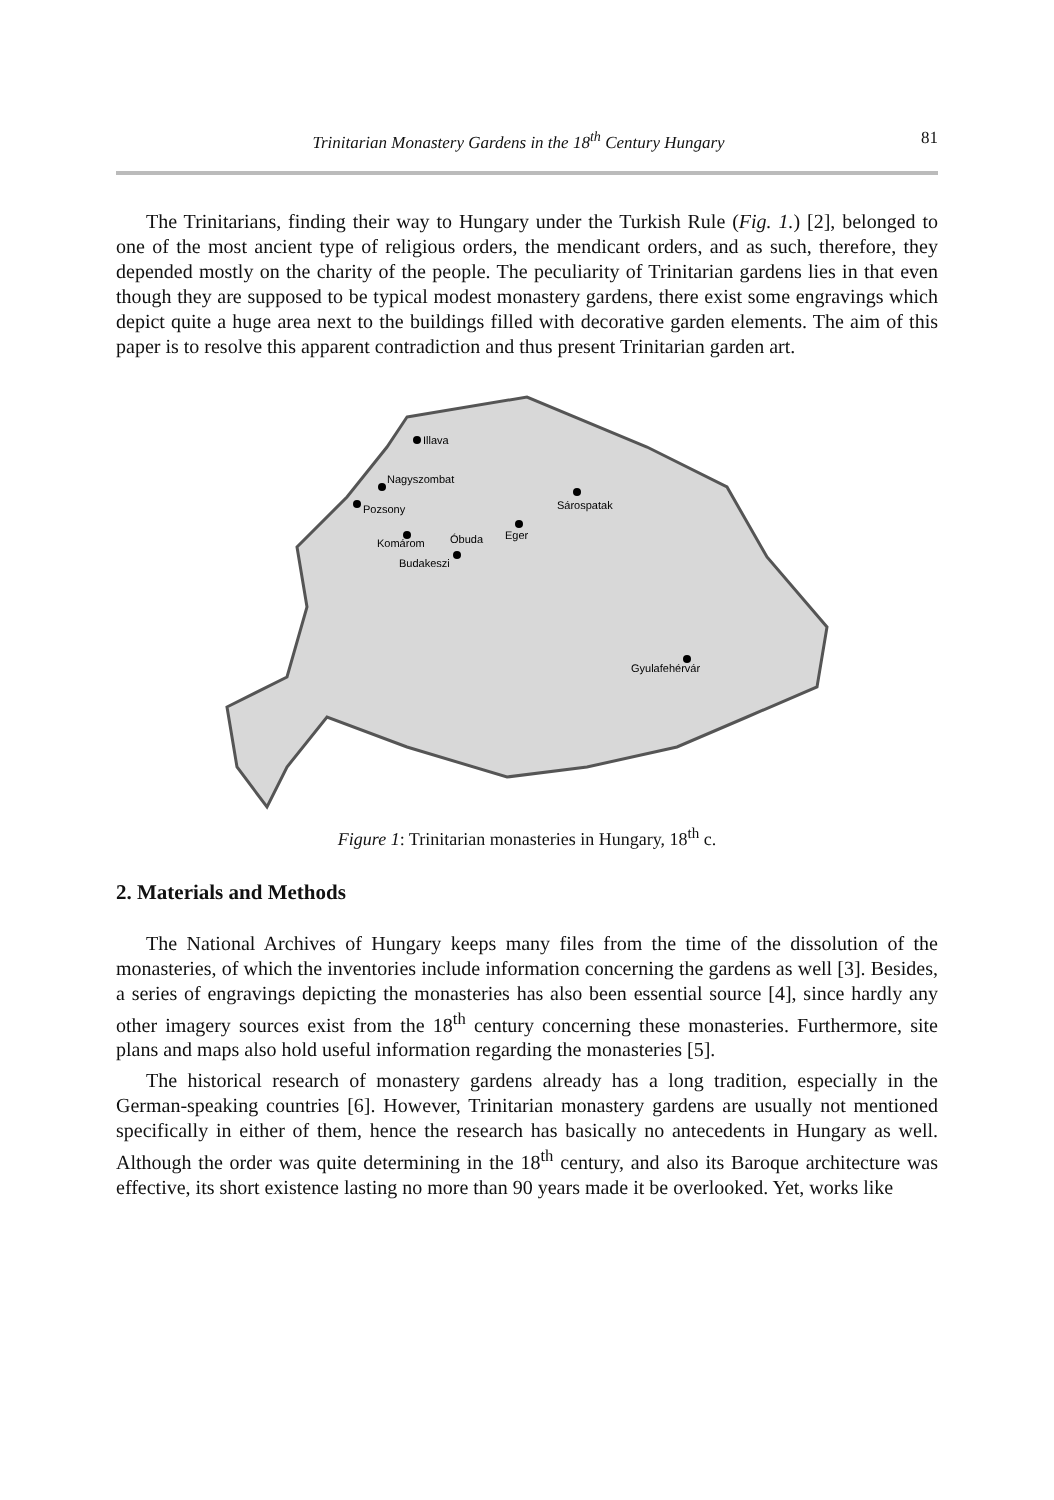Trinitarian Monastery Gardens in the 18<sup>th</sup> Century Hungary 81
The Trinitarians, finding their way to Hungary under the Turkish Rule (Fig. 1.) [2], belonged to one of the most ancient type of religious orders, the mendicant orders, and as such, therefore, they depended mostly on the charity of the people. The peculiarity of Trinitarian gardens lies in that even though they are supposed to be typical modest monastery gardens, there exist some engravings which depict quite a huge area next to the buildings filled with decorative garden elements. The aim of this paper is to resolve this apparent contradiction and thus present Trinitarian garden art.
Illava
Nagyszombat
Pozsony
Sárospatak
Eger
Komárom
Óbuda
Budakeszi
Gyulafehérvár
Figure 1: Trinitarian monasteries in Hungary, 18<sup>th</sup> c.
2. Materials and Methods
The National Archives of Hungary keeps many files from the time of the dissolution of the monasteries, of which the inventories include information concerning the gardens as well [3]. Besides, a series of engravings depicting the monasteries has also been essential source [4], since hardly any other imagery sources exist from the 18<sup>th</sup> century concerning these monasteries. Furthermore, site plans and maps also hold useful information regarding the monasteries [5].
The historical research of monastery gardens already has a long tradition, especially in the German-speaking countries [6]. However, Trinitarian monastery gardens are usually not mentioned specifically in either of them, hence the research has basically no antecedents in Hungary as well. Although the order was quite determining in the 18<sup>th</sup> century, and also its Baroque architecture was effective, its short existence lasting no more than 90 years made it be overlooked. Yet, works like